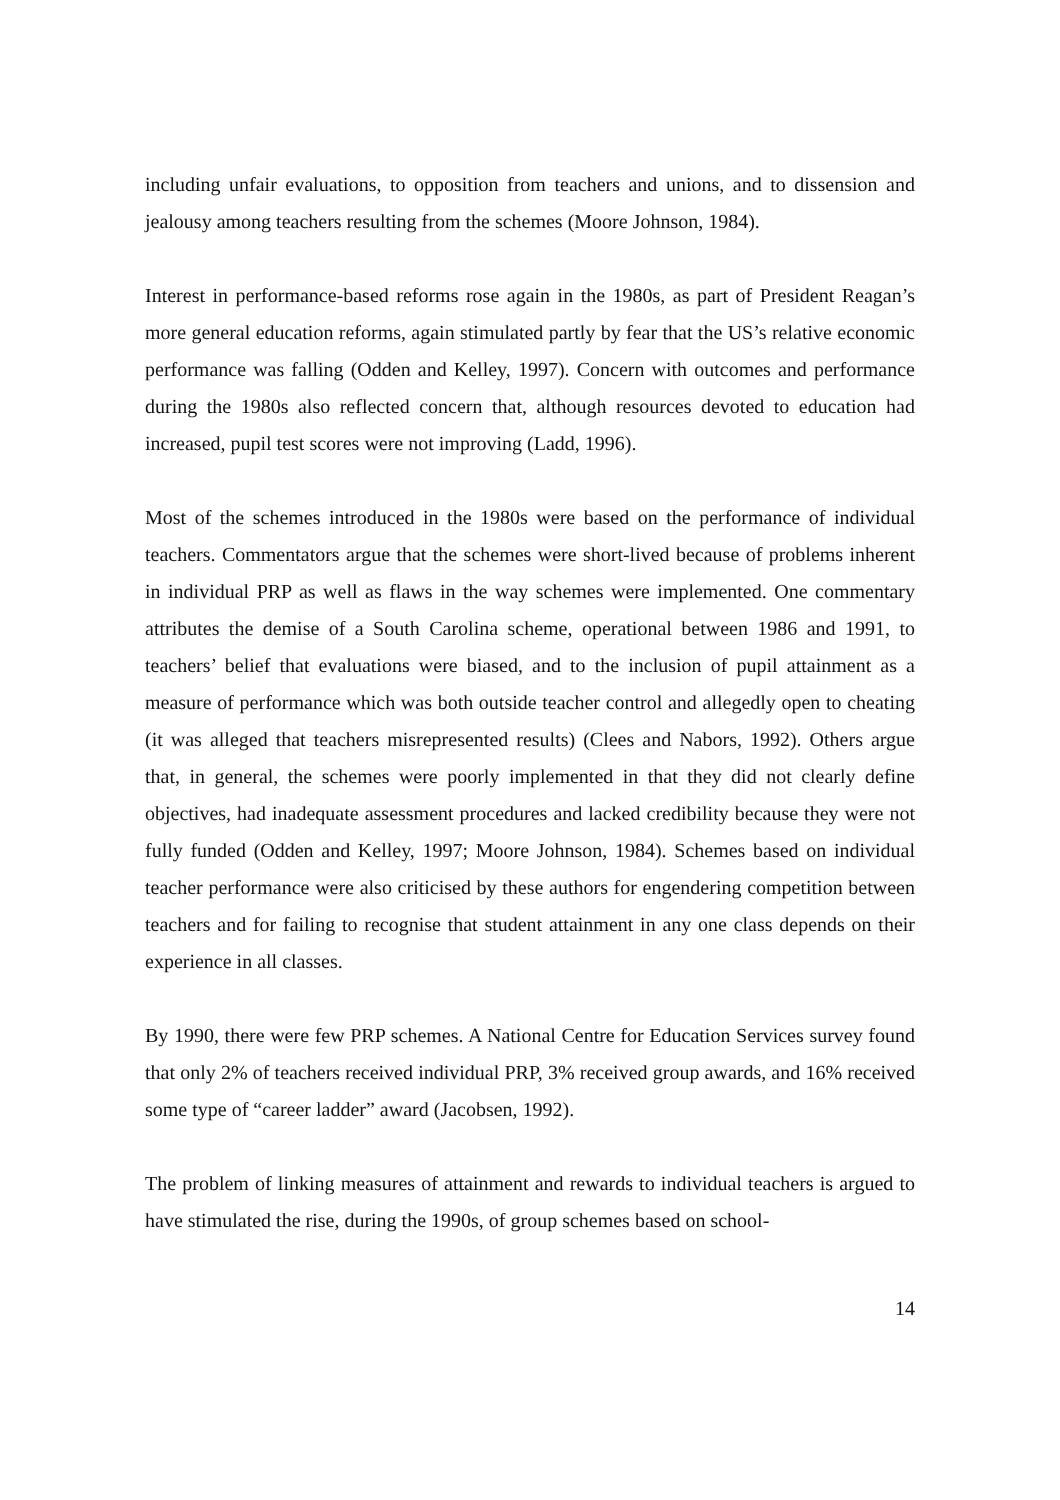including unfair evaluations, to opposition from teachers and unions, and to dissension and jealousy among teachers resulting from the schemes (Moore Johnson, 1984).
Interest in performance-based reforms rose again in the 1980s, as part of President Reagan’s more general education reforms, again stimulated partly by fear that the US’s relative economic performance was falling (Odden and Kelley, 1997). Concern with outcomes and performance during the 1980s also reflected concern that, although resources devoted to education had increased, pupil test scores were not improving (Ladd, 1996).
Most of the schemes introduced in the 1980s were based on the performance of individual teachers. Commentators argue that the schemes were short-lived because of problems inherent in individual PRP as well as flaws in the way schemes were implemented. One commentary attributes the demise of a South Carolina scheme, operational between 1986 and 1991, to teachers’ belief that evaluations were biased, and to the inclusion of pupil attainment as a measure of performance which was both outside teacher control and allegedly open to cheating (it was alleged that teachers misrepresented results) (Clees and Nabors, 1992). Others argue that, in general, the schemes were poorly implemented in that they did not clearly define objectives, had inadequate assessment procedures and lacked credibility because they were not fully funded (Odden and Kelley, 1997; Moore Johnson, 1984). Schemes based on individual teacher performance were also criticised by these authors for engendering competition between teachers and for failing to recognise that student attainment in any one class depends on their experience in all classes.
By 1990, there were few PRP schemes. A National Centre for Education Services survey found that only 2% of teachers received individual PRP, 3% received group awards, and 16% received some type of “career ladder” award (Jacobsen, 1992).
The problem of linking measures of attainment and rewards to individual teachers is argued to have stimulated the rise, during the 1990s, of group schemes based on school-
14